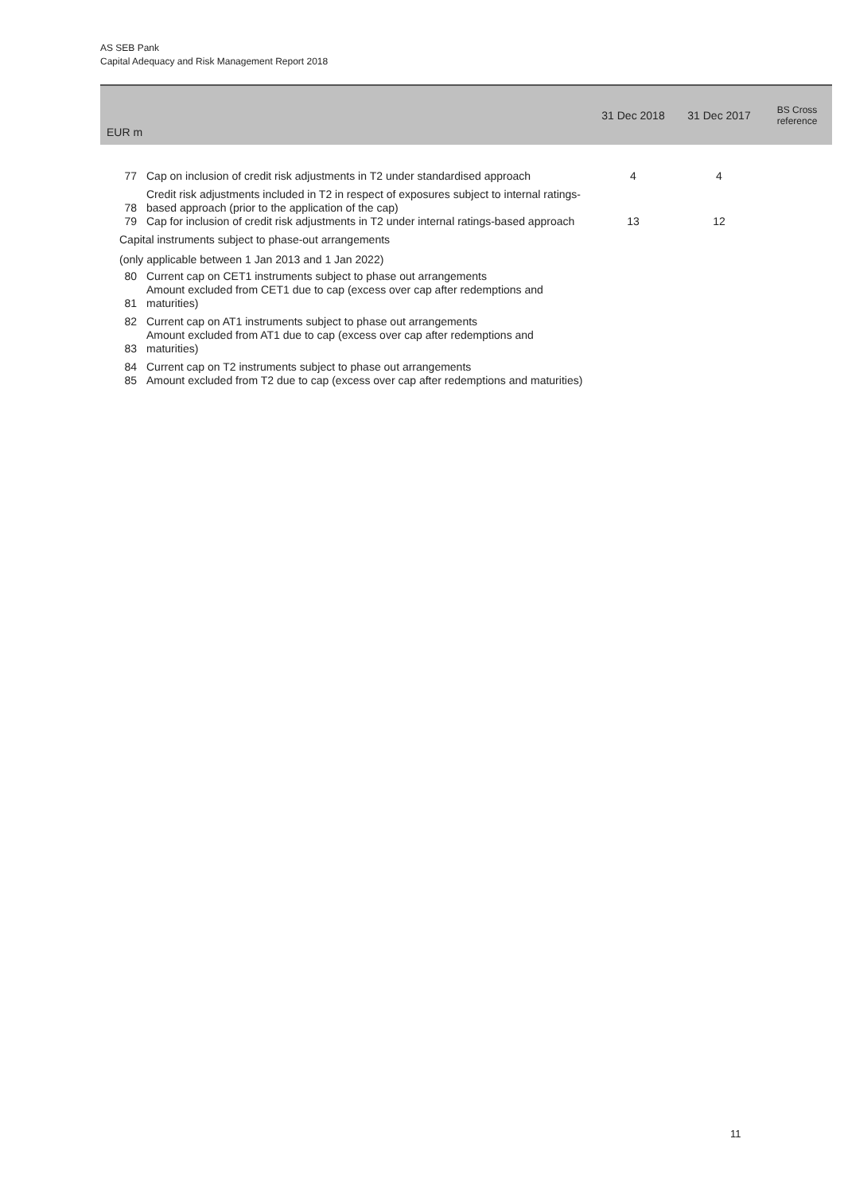AS SEB Pank
Capital Adequacy and Risk Management Report 2018
| EUR m | | 31 Dec 2018 | 31 Dec 2017 | BS Cross reference |
| --- | --- | --- | --- | --- |
| 77 | Cap on inclusion of credit risk adjustments in T2 under standardised approach | 4 | 4 | |
| 78 | Credit risk adjustments included in T2 in respect of exposures subject to internal ratings-based approach (prior to the application of the cap) | | | |
| 79 | Cap for inclusion of credit risk adjustments in T2 under internal ratings-based approach | 13 | 12 | |
| Capital instruments subject to phase-out arrangements | | | | |
| (only applicable between 1 Jan 2013 and 1 Jan 2022) | | | | |
| 80 | Current cap on CET1 instruments subject to phase out arrangements | | | |
| 81 | Amount excluded from CET1 due to cap (excess over cap after redemptions and maturities) | | | |
| 82 | Current cap on AT1 instruments subject to phase out arrangements | | | |
| 83 | Amount excluded from AT1 due to cap (excess over cap after redemptions and maturities) | | | |
| 84 | Current cap on T2 instruments subject to phase out arrangements | | | |
| 85 | Amount excluded from T2 due to cap (excess over cap after redemptions and maturities) | | | |
11